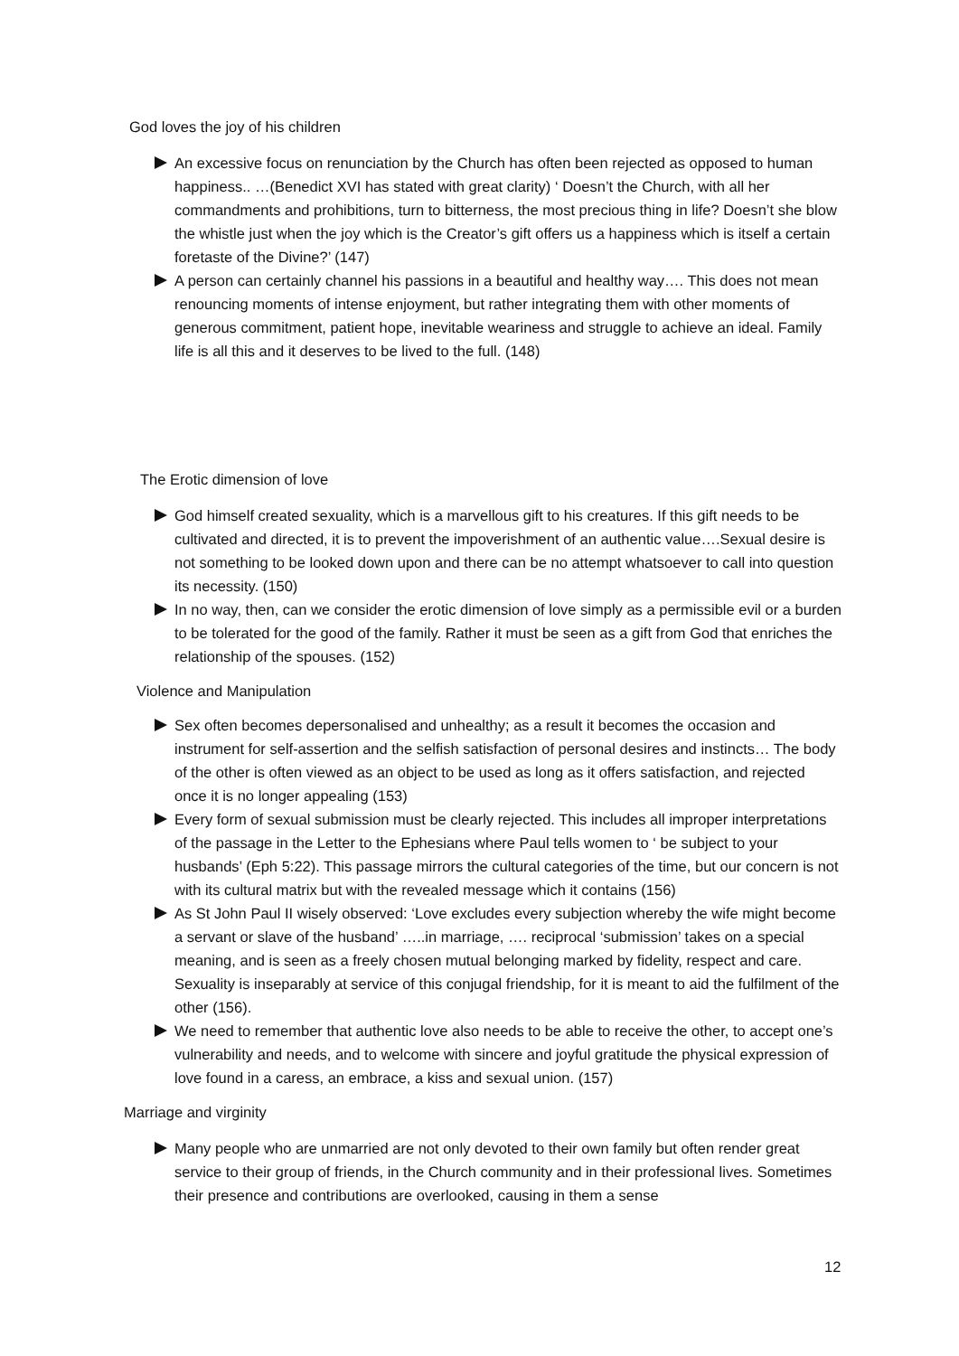God loves the joy of his children
An excessive focus on renunciation by the Church has often been rejected as opposed to human happiness.. …(Benedict XVI has stated with great clarity) ‘ Doesn’t the Church, with all her commandments and prohibitions, turn to bitterness, the most precious thing in life? Doesn’t she blow the whistle just when the joy which is the Creator’s gift offers us a happiness which is itself a certain foretaste of the Divine?’ (147)
A person can certainly channel his passions in a beautiful and healthy way…. This does not mean renouncing moments of intense enjoyment, but rather integrating them with other moments of generous commitment, patient hope, inevitable weariness and struggle to achieve an ideal. Family life is all this and it deserves to be lived to the full. (148)
The Erotic dimension of love
God himself created sexuality, which is a marvellous gift to his creatures. If this gift needs to be cultivated and directed, it is to prevent the impoverishment of an authentic value….Sexual desire is not something to be looked down upon and there can be no attempt whatsoever to call into question its necessity. (150)
In no way, then, can we consider the erotic dimension of love simply as a permissible evil or a burden to be tolerated for the good of the family. Rather it must be seen as a gift from God that enriches the relationship of the spouses. (152)
Violence and Manipulation
Sex often becomes depersonalised and unhealthy; as a result it becomes the occasion and instrument for self-assertion and the selfish satisfaction of personal desires and instincts… The body of the other is often viewed as an object to be used as long as it offers satisfaction, and rejected once it is no longer appealing (153)
Every form of sexual submission must be clearly rejected. This includes all improper interpretations of the passage in the Letter to the Ephesians where Paul tells women to ‘ be subject to your husbands’ (Eph 5:22). This passage mirrors the cultural categories of the time, but our concern is not with its cultural matrix but with the revealed message which it contains (156)
As St John Paul II wisely observed: ‘Love excludes every subjection whereby the wife might become a servant or slave of the husband’ …..in marriage, …. reciprocal ‘submission’ takes on a special meaning, and is seen as a freely chosen mutual belonging marked by fidelity, respect and care. Sexuality is inseparably at service of this conjugal friendship, for it is meant to aid the fulfilment of the other (156).
We need to remember that authentic love also needs to be able to receive the other, to accept one’s vulnerability and needs, and to welcome with sincere and joyful gratitude the physical expression of love found in a caress, an embrace, a kiss and sexual union. (157)
Marriage and virginity
Many people who are unmarried are not only devoted to their own family but often render great service to their group of friends, in the Church community and in their professional lives. Sometimes their presence and contributions are overlooked, causing in them a sense
12